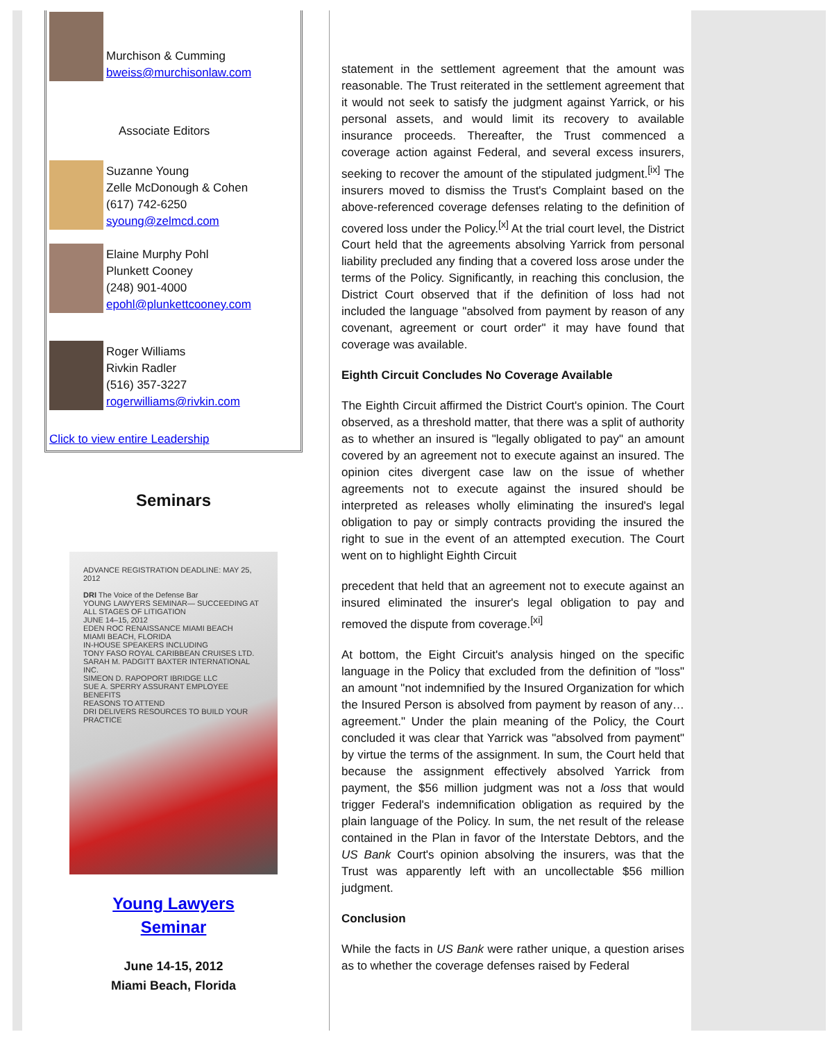Murchison & Cumming
bweiss@murchisonlaw.com
Associate Editors
Suzanne Young
Zelle McDonough & Cohen
(617) 742-6250
syoung@zelmcd.com
Elaine Murphy Pohl
Plunkett Cooney
(248) 901-4000
epohl@plunkettcooney.com
Roger Williams
Rivkin Radler
(516) 357-3227
rogerwilliams@rivkin.com
Click to view entire Leadership
Seminars
ADVANCE REGISTRATION DEADLINE: MAY 25, 2012
DRI The Voice of the Defense Bar
YOUNG LAWYERS SEMINAR— SUCCEEDING AT ALL STAGES OF LITIGATION
JUNE 14–15, 2012
EDEN ROC RENAISSANCE MIAMI BEACH
MIAMI BEACH, FLORIDA
IN-HOUSE SPEAKERS INCLUDING
TONY FASO ROYAL CARIBBEAN CRUISES LTD.
SARAH M. PADGITT BAXTER INTERNATIONAL INC.
SIMEON D. RAPOPORT IBRIDGE LLC
SUE A. SPERRY ASSURANT EMPLOYEE BENEFITS
REASONS TO ATTEND
DRI DELIVERS RESOURCES TO BUILD YOUR PRACTICE
Young Lawyers
Seminar
June 14-15, 2012
Miami Beach, Florida
statement in the settlement agreement that the amount was reasonable. The Trust reiterated in the settlement agreement that it would not seek to satisfy the judgment against Yarrick, or his personal assets, and would limit its recovery to available insurance proceeds. Thereafter, the Trust commenced a coverage action against Federal, and several excess insurers, seeking to recover the amount of the stipulated judgment.<sup>[ix]</sup> The insurers moved to dismiss the Trust's Complaint based on the above-referenced coverage defenses relating to the definition of covered loss under the Policy.<sup>[x]</sup> At the trial court level, the District Court held that the agreements absolving Yarrick from personal liability precluded any finding that a covered loss arose under the terms of the Policy. Significantly, in reaching this conclusion, the District Court observed that if the definition of loss had not included the language "absolved from payment by reason of any covenant, agreement or court order" it may have found that coverage was available.
Eighth Circuit Concludes No Coverage Available
The Eighth Circuit affirmed the District Court's opinion. The Court observed, as a threshold matter, that there was a split of authority as to whether an insured is "legally obligated to pay" an amount covered by an agreement not to execute against an insured. The opinion cites divergent case law on the issue of whether agreements not to execute against the insured should be interpreted as releases wholly eliminating the insured's legal obligation to pay or simply contracts providing the insured the right to sue in the event of an attempted execution. The Court went on to highlight Eighth Circuit
precedent that held that an agreement not to execute against an insured eliminated the insurer's legal obligation to pay and removed the dispute from coverage.<sup>[xi]</sup>
At bottom, the Eight Circuit's analysis hinged on the specific language in the Policy that excluded from the definition of "loss" an amount "not indemnified by the Insured Organization for which the Insured Person is absolved from payment by reason of any… agreement." Under the plain meaning of the Policy, the Court concluded it was clear that Yarrick was "absolved from payment" by virtue the terms of the assignment. In sum, the Court held that because the assignment effectively absolved Yarrick from payment, the $56 million judgment was not a loss that would trigger Federal's indemnification obligation as required by the plain language of the Policy. In sum, the net result of the release contained in the Plan in favor of the Interstate Debtors, and the US Bank Court's opinion absolving the insurers, was that the Trust was apparently left with an uncollectable $56 million judgment.
Conclusion
While the facts in US Bank were rather unique, a question arises as to whether the coverage defenses raised by Federal